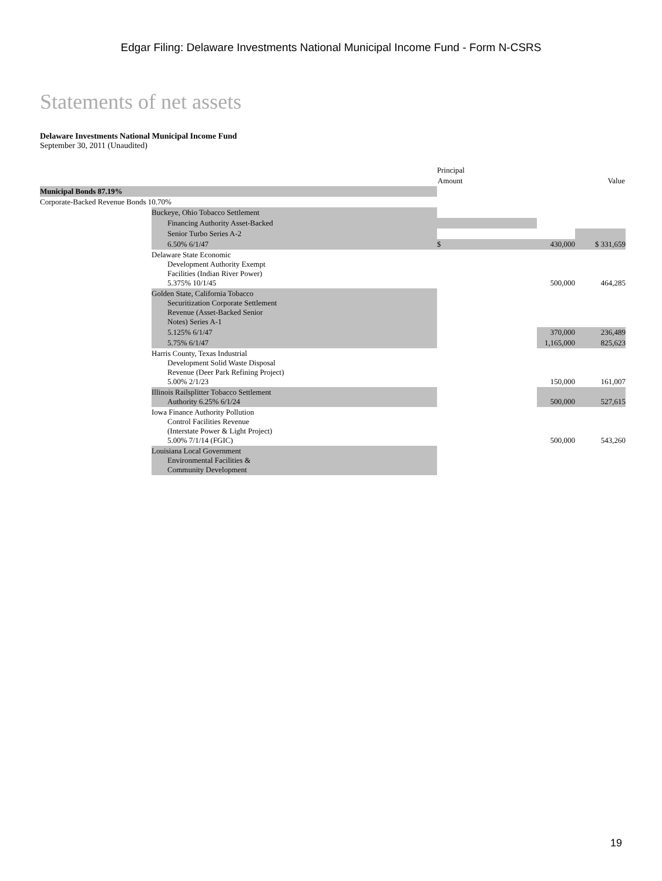Edgar Filing: Delaware Investments National Municipal Income Fund - Form N-CSRS
Statements of net assets
Delaware Investments National Municipal Income Fund
September 30, 2011 (Unaudited)
| | | Principal | | |
| | | Amount | | Value |
| Municipal Bonds 87.19% | | | | |
| Corporate-Backed Revenue Bonds 10.70% | | | | |
| | Buckeye, Ohio Tobacco Settlement | | | |
| | Financing Authority Asset-Backed | | | |
| | Senior Turbo Series A-2 | | | |
| | 6.50% 6/1/47 | $ | 430,000 | $ 331,659 |
| | Delaware State Economic Development Authority Exempt Facilities (Indian River Power) 5.375% 10/1/45 | | 500,000 | 464,285 |
| | Golden State, California Tobacco Securitization Corporate Settlement Revenue (Asset-Backed Senior Notes) Series A-1 | | | |
| | 5.125% 6/1/47 | | 370,000 | 236,489 |
| | 5.75% 6/1/47 | | 1,165,000 | 825,623 |
| | Harris County, Texas Industrial Development Solid Waste Disposal Revenue (Deer Park Refining Project) 5.00% 2/1/23 | | 150,000 | 161,007 |
| | Illinois Railsplitter Tobacco Settlement Authority 6.25% 6/1/24 | | 500,000 | 527,615 |
| | Iowa Finance Authority Pollution Control Facilities Revenue (Interstate Power & Light Project) 5.00% 7/1/14 (FGIC) | | 500,000 | 543,260 |
| | Louisiana Local Government Environmental Facilities & Community Development | | | |
19